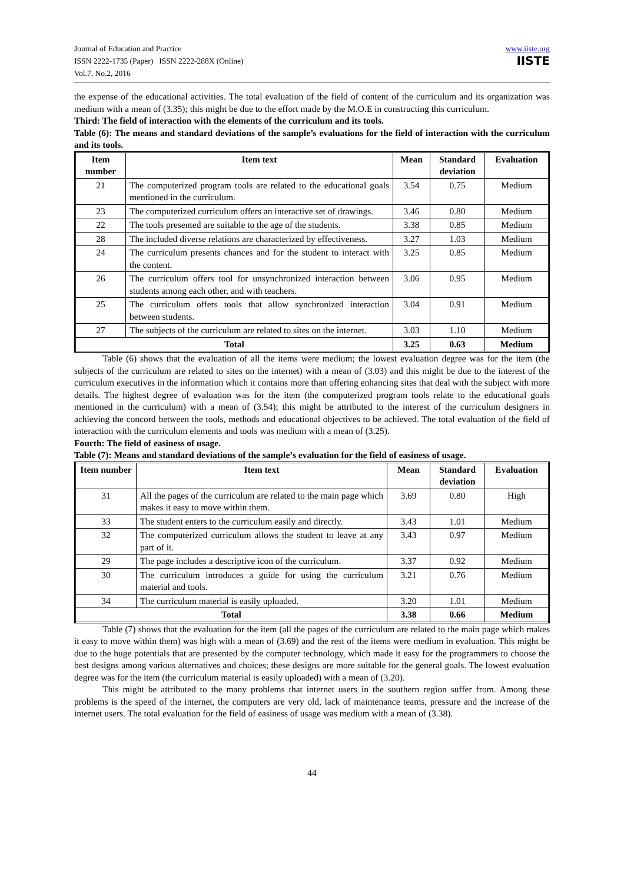Journal of Education and Practice
ISSN 2222-1735 (Paper) ISSN 2222-288X (Online)
Vol.7, No.2, 2016
www.iiste.org
IISTE
the expense of the educational activities. The total evaluation of the field of content of the curriculum and its organization was medium with a mean of (3.35); this might be due to the effort made by the M.O.E in constructing this curriculum.
Third: The field of interaction with the elements of the curriculum and its tools.
Table (6): The means and standard deviations of the sample’s evaluations for the field of interaction with the curriculum and its tools.
| Item number | Item text | Mean | Standard deviation | Evaluation |
| --- | --- | --- | --- | --- |
| 21 | The computerized program tools are related to the educational goals mentioned in the curriculum. | 3.54 | 0.75 | Medium |
| 23 | The computerized curriculum offers an interactive set of drawings. | 3.46 | 0.80 | Medium |
| 22 | The tools presented are suitable to the age of the students. | 3.38 | 0.85 | Medium |
| 28 | The included diverse relations are characterized by effectiveness. | 3.27 | 1.03 | Medium |
| 24 | The curriculum presents chances and for the student to interact with the content. | 3.25 | 0.85 | Medium |
| 26 | The curriculum offers tool for unsynchronized interaction between students among each other, and with teachers. | 3.06 | 0.95 | Medium |
| 25 | The curriculum offers tools that allow synchronized interaction between students. | 3.04 | 0.91 | Medium |
| 27 | The subjects of the curriculum are related to sites on the internet. | 3.03 | 1.10 | Medium |
| Total | | 3.25 | 0.63 | Medium |
Table (6) shows that the evaluation of all the items were medium; the lowest evaluation degree was for the item (the subjects of the curriculum are related to sites on the internet) with a mean of (3.03) and this might be due to the interest of the curriculum executives in the information which it contains more than offering enhancing sites that deal with the subject with more details. The highest degree of evaluation was for the item (the computerized program tools relate to the educational goals mentioned in the curriculum) with a mean of (3.54); this might be attributed to the interest of the curriculum designers in achieving the concord between the tools, methods and educational objectives to be achieved. The total evaluation of the field of interaction with the curriculum elements and tools was medium with a mean of (3.25).
Fourth: The field of easiness of usage.
Table (7): Means and standard deviations of the sample’s evaluation for the field of easiness of usage.
| Item number | Item text | Mean | Standard deviation | Evaluation |
| --- | --- | --- | --- | --- |
| 31 | All the pages of the curriculum are related to the main page which makes it easy to move within them. | 3.69 | 0.80 | High |
| 33 | The student enters to the curriculum easily and directly. | 3.43 | 1.01 | Medium |
| 32 | The computerized curriculum allows the student to leave at any part of it. | 3.43 | 0.97 | Medium |
| 29 | The page includes a descriptive icon of the curriculum. | 3.37 | 0.92 | Medium |
| 30 | The curriculum introduces a guide for using the curriculum material and tools. | 3.21 | 0.76 | Medium |
| 34 | The curriculum material is easily uploaded. | 3.20 | 1.01 | Medium |
| Total | | 3.38 | 0.66 | Medium |
Table (7) shows that the evaluation for the item (all the pages of the curriculum are related to the main page which makes it easy to move within them) was high with a mean of (3.69) and the rest of the items were medium in evaluation. This might be due to the huge potentials that are presented by the computer technology, which made it easy for the programmers to choose the best designs among various alternatives and choices; these designs are more suitable for the general goals. The lowest evaluation degree was for the item (the curriculum material is easily uploaded) with a mean of (3.20).
This might be attributed to the many problems that internet users in the southern region suffer from. Among these problems is the speed of the internet, the computers are very old, lack of maintenance teams, pressure and the increase of the internet users. The total evaluation for the field of easiness of usage was medium with a mean of (3.38).
44